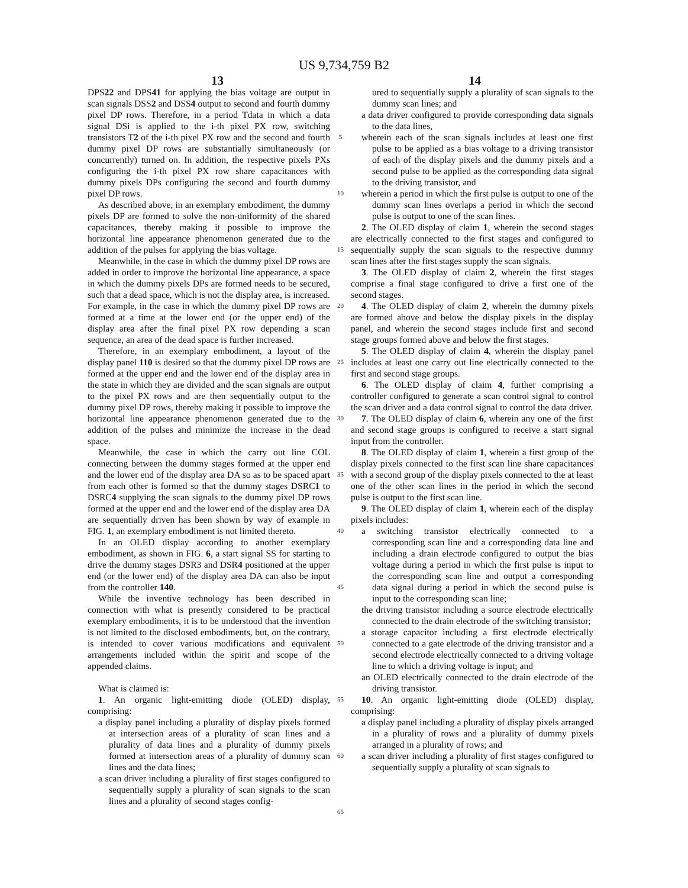US 9,734,759 B2
13 14
DPS22 and DPS41 for applying the bias voltage are output in scan signals DSS2 and DSS4 output to second and fourth dummy pixel DP rows. Therefore, in a period Tdata in which a data signal DSi is applied to the i-th pixel PX row, switching transistors T2 of the i-th pixel PX row and the second and fourth dummy pixel DP rows are substantially simultaneously (or concurrently) turned on. In addition, the respective pixels PXs configuring the i-th pixel PX row share capacitances with dummy pixels DPs configuring the second and fourth dummy pixel DP rows.
As described above, in an exemplary embodiment, the dummy pixels DP are formed to solve the non-uniformity of the shared capacitances, thereby making it possible to improve the horizontal line appearance phenomenon generated due to the addition of the pulses for applying the bias voltage.
Meanwhile, in the case in which the dummy pixel DP rows are added in order to improve the horizontal line appearance, a space in which the dummy pixels DPs are formed needs to be secured, such that a dead space, which is not the display area, is increased. For example, in the case in which the dummy pixel DP rows are formed at a time at the lower end (or the upper end) of the display area after the final pixel PX row depending a scan sequence, an area of the dead space is further increased.
Therefore, in an exemplary embodiment, a layout of the display panel 110 is desired so that the dummy pixel DP rows are formed at the upper end and the lower end of the display area in the state in which they are divided and the scan signals are output to the pixel PX rows and are then sequentially output to the dummy pixel DP rows, thereby making it possible to improve the horizontal line appearance phenomenon generated due to the addition of the pulses and minimize the increase in the dead space.
Meanwhile, the case in which the carry out line COL connecting between the dummy stages formed at the upper end and the lower end of the display area DA so as to be spaced apart from each other is formed so that the dummy stages DSRC1 to DSRC4 supplying the scan signals to the dummy pixel DP rows formed at the upper end and the lower end of the display area DA are sequentially driven has been shown by way of example in FIG. 1, an exemplary embodiment is not limited thereto.
In an OLED display according to another exemplary embodiment, as shown in FIG. 6, a start signal SS for starting to drive the dummy stages DSR3 and DSR4 positioned at the upper end (or the lower end) of the display area DA can also be input from the controller 140.
While the inventive technology has been described in connection with what is presently considered to be practical exemplary embodiments, it is to be understood that the invention is not limited to the disclosed embodiments, but, on the contrary, is intended to cover various modifications and equivalent arrangements included within the spirit and scope of the appended claims.
What is claimed is:
1. An organic light-emitting diode (OLED) display, comprising:
a display panel including a plurality of display pixels formed at intersection areas of a plurality of scan lines and a plurality of data lines and a plurality of dummy pixels formed at intersection areas of a plurality of dummy scan lines and the data lines;
a scan driver including a plurality of first stages configured to sequentially supply a plurality of scan signals to the scan lines and a plurality of second stages config-
5
10
15
20
25
30
35
40
45
50
55
60
65
ured to sequentially supply a plurality of scan signals to the dummy scan lines; and
a data driver configured to provide corresponding data signals to the data lines,
wherein each of the scan signals includes at least one first pulse to be applied as a bias voltage to a driving transistor of each of the display pixels and the dummy pixels and a second pulse to be applied as the corresponding data signal to the driving transistor, and
wherein a period in which the first pulse is output to one of the dummy scan lines overlaps a period in which the second pulse is output to one of the scan lines.
2. The OLED display of claim 1, wherein the second stages are electrically connected to the first stages and configured to sequentially supply the scan signals to the respective dummy scan lines after the first stages supply the scan signals.
3. The OLED display of claim 2, wherein the first stages comprise a final stage configured to drive a first one of the second stages.
4. The OLED display of claim 2, wherein the dummy pixels are formed above and below the display pixels in the display panel, and wherein the second stages include first and second stage groups formed above and below the first stages.
5. The OLED display of claim 4, wherein the display panel includes at least one carry out line electrically connected to the first and second stage groups.
6. The OLED display of claim 4, further comprising a controller configured to generate a scan control signal to control the scan driver and a data control signal to control the data driver.
7. The OLED display of claim 6, wherein any one of the first and second stage groups is configured to receive a start signal input from the controller.
8. The OLED display of claim 1, wherein a first group of the display pixels connected to the first scan line share capacitances with a second group of the display pixels connected to the at least one of the other scan lines in the period in which the second pulse is output to the first scan line.
9. The OLED display of claim 1, wherein each of the display pixels includes:
a switching transistor electrically connected to a corresponding scan line and a corresponding data line and including a drain electrode configured to output the bias voltage during a period in which the first pulse is input to the corresponding scan line and output a corresponding data signal during a period in which the second pulse is input to the corresponding scan line;
the driving transistor including a source electrode electrically connected to the drain electrode of the switching transistor;
a storage capacitor including a first electrode electrically connected to a gate electrode of the driving transistor and a second electrode electrically connected to a driving voltage line to which a driving voltage is input; and
an OLED electrically connected to the drain electrode of the driving transistor.
10. An organic light-emitting diode (OLED) display, comprising:
a display panel including a plurality of display pixels arranged in a plurality of rows and a plurality of dummy pixels arranged in a plurality of rows; and
a scan driver including a plurality of first stages configured to sequentially supply a plurality of scan signals to